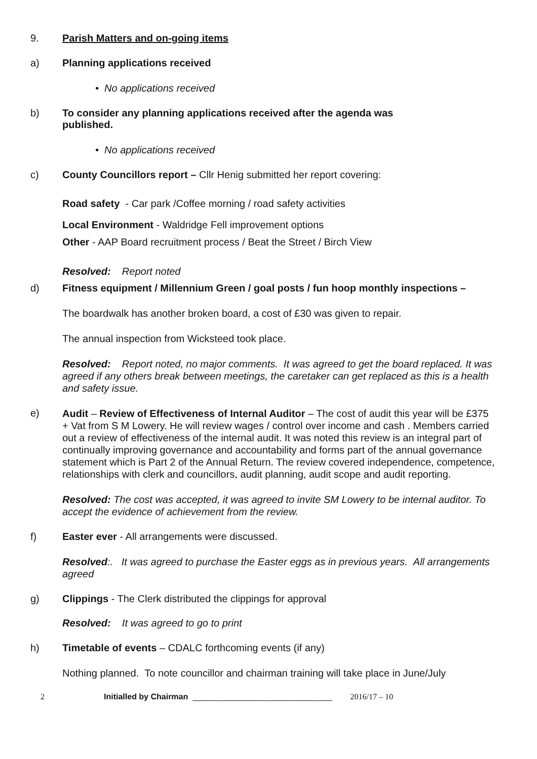9. Parish Matters and on-going items
a) Planning applications received
• No applications received
b) To consider any planning applications received after the agenda was
published.
• No applications received
c) County Councillors report – Cllr Henig submitted her report covering:
Road safety - Car park /Coffee morning / road safety activities
Local Environment - Waldridge Fell improvement options
Other - AAP Board recruitment process / Beat the Street / Birch View
Resolved: Report noted
d) Fitness equipment / Millennium Green / goal posts / fun hoop monthly inspections –
The boardwalk has another broken board, a cost of £30 was given to repair.
The annual inspection from Wicksteed took place.
Resolved: Report noted, no major comments. It was agreed to get the board replaced. It was agreed if any others break between meetings, the caretaker can get replaced as this is a health and safety issue.
e)
Audit – Review of Effectiveness of Internal Auditor – The cost of audit this year will be £375 + Vat from S M Lowery. He will review wages / control over income and cash . Members carried out a review of effectiveness of the internal audit. It was noted this review is an integral part of continually improving governance and accountability and forms part of the annual governance statement which is Part 2 of the Annual Return. The review covered independence, competence, relationships with clerk and councillors, audit planning, audit scope and audit reporting.
Resolved: The cost was accepted, it was agreed to invite SM Lowery to be internal auditor. To accept the evidence of achievement from the review.
f) Easter ever - All arrangements were discussed.
Resolved:. It was agreed to purchase the Easter eggs as in previous years. All arrangements agreed
g) Clippings - The Clerk distributed the clippings for approval
Resolved: It was agreed to go to print
h) Timetable of events – CDALC forthcoming events (if any)
Nothing planned. To note councillor and chairman training will take place in June/July
2 Initialled by Chairman _______________________________ 2016/17 – 10